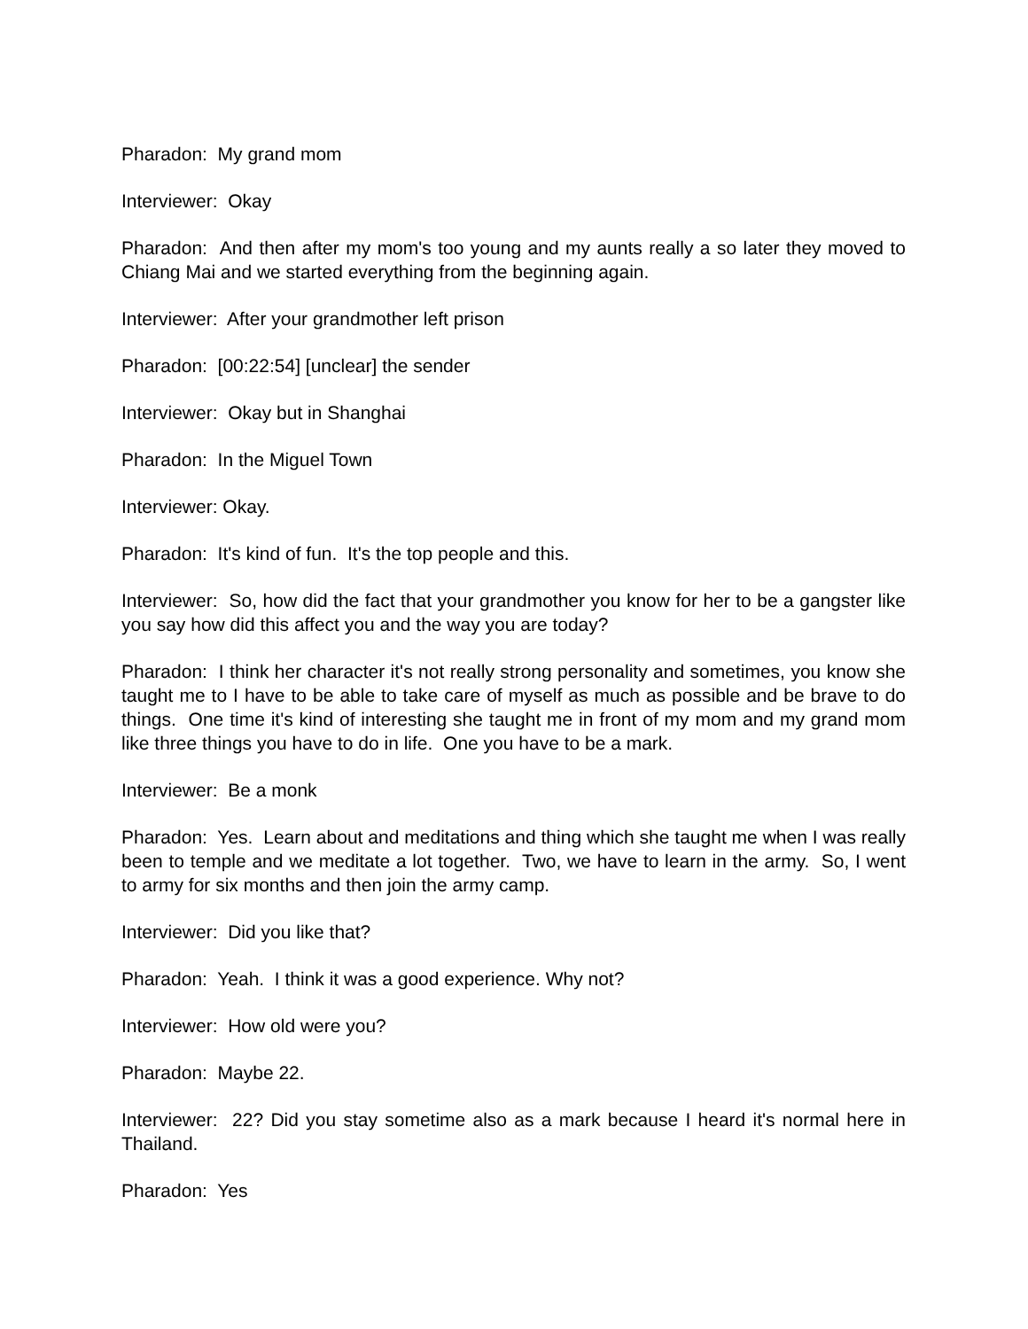Pharadon: My grand mom
Interviewer: Okay
Pharadon: And then after my mom's too young and my aunts really a so later they moved to Chiang Mai and we started everything from the beginning again.
Interviewer: After your grandmother left prison
Pharadon: [00:22:54] [unclear] the sender
Interviewer: Okay but in Shanghai
Pharadon: In the Miguel Town
Interviewer: Okay.
Pharadon: It's kind of fun. It's the top people and this.
Interviewer: So, how did the fact that your grandmother you know for her to be a gangster like you say how did this affect you and the way you are today?
Pharadon: I think her character it's not really strong personality and sometimes, you know she taught me to I have to be able to take care of myself as much as possible and be brave to do things. One time it's kind of interesting she taught me in front of my mom and my grand mom like three things you have to do in life. One you have to be a mark.
Interviewer: Be a monk
Pharadon: Yes. Learn about and meditations and thing which she taught me when I was really been to temple and we meditate a lot together. Two, we have to learn in the army. So, I went to army for six months and then join the army camp.
Interviewer: Did you like that?
Pharadon: Yeah. I think it was a good experience. Why not?
Interviewer: How old were you?
Pharadon: Maybe 22.
Interviewer: 22? Did you stay sometime also as a mark because I heard it's normal here in Thailand.
Pharadon: Yes